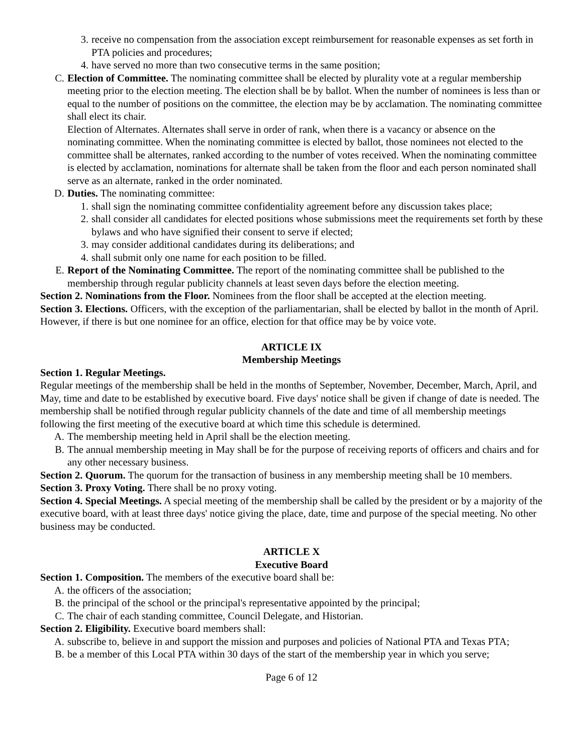3. receive no compensation from the association except reimbursement for reasonable expenses as set forth in PTA policies and procedures;
4. have served no more than two consecutive terms in the same position;
C. Election of Committee. The nominating committee shall be elected by plurality vote at a regular membership meeting prior to the election meeting. The election shall be by ballot. When the number of nominees is less than or equal to the number of positions on the committee, the election may be by acclamation. The nominating committee shall elect its chair.
Election of Alternates. Alternates shall serve in order of rank, when there is a vacancy or absence on the nominating committee. When the nominating committee is elected by ballot, those nominees not elected to the committee shall be alternates, ranked according to the number of votes received. When the nominating committee is elected by acclamation, nominations for alternate shall be taken from the floor and each person nominated shall serve as an alternate, ranked in the order nominated.
D. Duties. The nominating committee:
1. shall sign the nominating committee confidentiality agreement before any discussion takes place;
2. shall consider all candidates for elected positions whose submissions meet the requirements set forth by these bylaws and who have signified their consent to serve if elected;
3. may consider additional candidates during its deliberations; and
4. shall submit only one name for each position to be filled.
E. Report of the Nominating Committee. The report of the nominating committee shall be published to the membership through regular publicity channels at least seven days before the election meeting.
Section 2. Nominations from the Floor. Nominees from the floor shall be accepted at the election meeting.
Section 3. Elections. Officers, with the exception of the parliamentarian, shall be elected by ballot in the month of April. However, if there is but one nominee for an office, election for that office may be by voice vote.
ARTICLE IX
Membership Meetings
Section 1. Regular Meetings.
Regular meetings of the membership shall be held in the months of September, November, December, March, April, and May, time and date to be established by executive board. Five days' notice shall be given if change of date is needed. The membership shall be notified through regular publicity channels of the date and time of all membership meetings following the first meeting of the executive board at which time this schedule is determined.
A. The membership meeting held in April shall be the election meeting.
B. The annual membership meeting in May shall be for the purpose of receiving reports of officers and chairs and for any other necessary business.
Section 2. Quorum. The quorum for the transaction of business in any membership meeting shall be 10 members.
Section 3. Proxy Voting. There shall be no proxy voting.
Section 4. Special Meetings. A special meeting of the membership shall be called by the president or by a majority of the executive board, with at least three days' notice giving the place, date, time and purpose of the special meeting. No other business may be conducted.
ARTICLE X
Executive Board
Section 1. Composition. The members of the executive board shall be:
A. the officers of the association;
B. the principal of the school or the principal's representative appointed by the principal;
C. The chair of each standing committee, Council Delegate, and Historian.
Section 2. Eligibility. Executive board members shall:
A. subscribe to, believe in and support the mission and purposes and policies of National PTA and Texas PTA;
B. be a member of this Local PTA within 30 days of the start of the membership year in which you serve;
Page 6 of 12